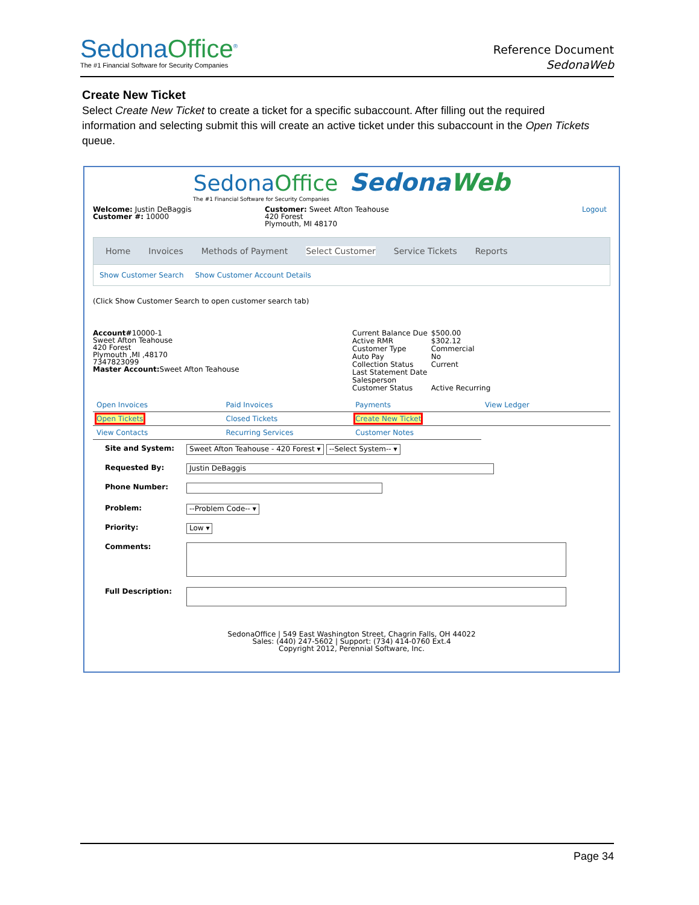SedonaOffice<sup>®</sup>
The #1 Financial Software for Security Companies
Reference Document
SedonaWeb
Create New Ticket
Select Create New Ticket to create a ticket for a specific subaccount. After filling out the required information and selecting submit this will create an active ticket under this subaccount in the Open Tickets queue.
SedonaOffice SedonaWeb
The #1 Financial Software for Security Companies
Welcome: Justin DeBaggis
Customer #: 10000
Customer: Sweet Afton Teahouse
420 Forest
Plymouth, MI 48170
Logout
Home Invoices Methods of Payment Select Customer Service Tickets Reports
Show Customer Search Show Customer Account Details
(Click Show Customer Search to open customer search tab)
Account#10000-1
Sweet Afton Teahouse
420 Forest
Plymouth ,MI ,48170
7347823099
Master Account: Sweet Afton Teahouse
| Current Balance Due | $500.00 |
| Active RMR | $302.12 |
| Customer Type | Commercial |
| Auto Pay | No |
| Collection Status | Current |
| Last Statement Date | |
| Salesperson | |
| Customer Status | Active Recurring |
| Open Invoices | Paid Invoices | Payments | View Ledger |
| Open Tickets | Closed Tickets | Create New Ticket | |
| View Contacts | Recurring Services | Customer Notes | |
| Site and System: | Sweet Afton Teahouse - 420 Forest ▾ --Select System-- ▾ |
| Requested By: | Justin DeBaggis |
| Phone Number: | |
| Problem: | --Problem Code-- ▾ |
| Priority: | Low ▾ |
| Comments: | |
| Full Description: | |
SedonaOffice | 549 East Washington Street, Chagrin Falls, OH 44022
Sales: (440) 247-5602 | Support: (734) 414-0760 Ext.4
Copyright 2012, Perennial Software, Inc.
Page 34